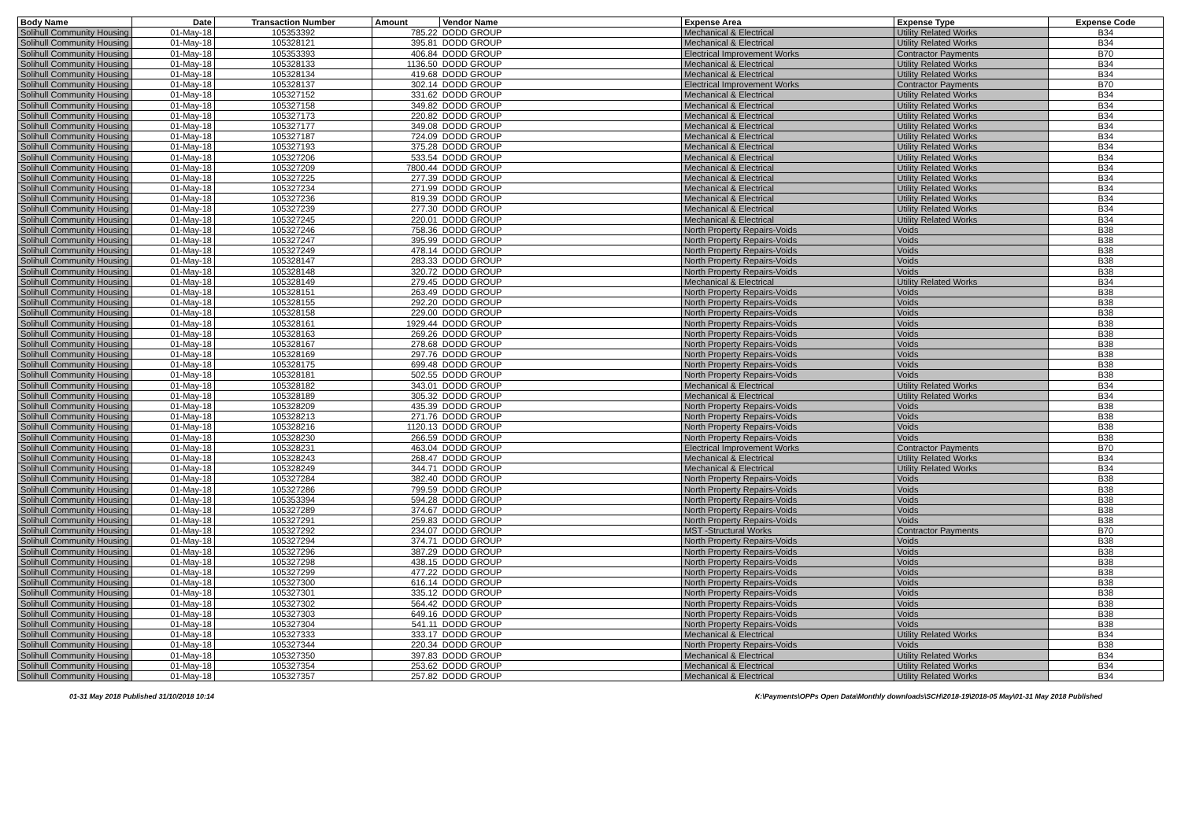| Body Name | Date | Transaction Number | Amount | Vendor Name | Expense Area | Expense Type | Expense Code |
| --- | --- | --- | --- | --- | --- | --- | --- |
| Solihull Community Housing | 01-May-18 | 105353392 | 785.22 | DODD GROUP | Mechanical & Electrical | Utility Related Works | B34 |
| Solihull Community Housing | 01-May-18 | 105328121 | 395.81 | DODD GROUP | Mechanical & Electrical | Utility Related Works | B34 |
| Solihull Community Housing | 01-May-18 | 105353393 | 406.84 | DODD GROUP | Electrical Improvement Works | Contractor Payments | B70 |
| Solihull Community Housing | 01-May-18 | 105328133 | 1136.50 | DODD GROUP | Mechanical & Electrical | Utility Related Works | B34 |
| Solihull Community Housing | 01-May-18 | 105328134 | 419.68 | DODD GROUP | Mechanical & Electrical | Utility Related Works | B34 |
| Solihull Community Housing | 01-May-18 | 105328137 | 302.14 | DODD GROUP | Electrical Improvement Works | Contractor Payments | B70 |
| Solihull Community Housing | 01-May-18 | 105327152 | 331.62 | DODD GROUP | Mechanical & Electrical | Utility Related Works | B34 |
| Solihull Community Housing | 01-May-18 | 105327158 | 349.82 | DODD GROUP | Mechanical & Electrical | Utility Related Works | B34 |
| Solihull Community Housing | 01-May-18 | 105327173 | 220.82 | DODD GROUP | Mechanical & Electrical | Utility Related Works | B34 |
| Solihull Community Housing | 01-May-18 | 105327177 | 349.08 | DODD GROUP | Mechanical & Electrical | Utility Related Works | B34 |
| Solihull Community Housing | 01-May-18 | 105327187 | 724.09 | DODD GROUP | Mechanical & Electrical | Utility Related Works | B34 |
| Solihull Community Housing | 01-May-18 | 105327193 | 375.28 | DODD GROUP | Mechanical & Electrical | Utility Related Works | B34 |
| Solihull Community Housing | 01-May-18 | 105327206 | 533.54 | DODD GROUP | Mechanical & Electrical | Utility Related Works | B34 |
| Solihull Community Housing | 01-May-18 | 105327209 | 7800.44 | DODD GROUP | Mechanical & Electrical | Utility Related Works | B34 |
| Solihull Community Housing | 01-May-18 | 105327225 | 277.39 | DODD GROUP | Mechanical & Electrical | Utility Related Works | B34 |
| Solihull Community Housing | 01-May-18 | 105327234 | 271.99 | DODD GROUP | Mechanical & Electrical | Utility Related Works | B34 |
| Solihull Community Housing | 01-May-18 | 105327236 | 819.39 | DODD GROUP | Mechanical & Electrical | Utility Related Works | B34 |
| Solihull Community Housing | 01-May-18 | 105327239 | 277.30 | DODD GROUP | Mechanical & Electrical | Utility Related Works | B34 |
| Solihull Community Housing | 01-May-18 | 105327245 | 220.01 | DODD GROUP | Mechanical & Electrical | Utility Related Works | B34 |
| Solihull Community Housing | 01-May-18 | 105327246 | 758.36 | DODD GROUP | North Property Repairs-Voids | Voids | B38 |
| Solihull Community Housing | 01-May-18 | 105327247 | 395.99 | DODD GROUP | North Property Repairs-Voids | Voids | B38 |
| Solihull Community Housing | 01-May-18 | 105327249 | 478.14 | DODD GROUP | North Property Repairs-Voids | Voids | B38 |
| Solihull Community Housing | 01-May-18 | 105328147 | 283.33 | DODD GROUP | North Property Repairs-Voids | Voids | B38 |
| Solihull Community Housing | 01-May-18 | 105328148 | 320.72 | DODD GROUP | North Property Repairs-Voids | Voids | B38 |
| Solihull Community Housing | 01-May-18 | 105328149 | 279.45 | DODD GROUP | Mechanical & Electrical | Utility Related Works | B34 |
| Solihull Community Housing | 01-May-18 | 105328151 | 263.49 | DODD GROUP | North Property Repairs-Voids | Voids | B38 |
| Solihull Community Housing | 01-May-18 | 105328155 | 292.20 | DODD GROUP | North Property Repairs-Voids | Voids | B38 |
| Solihull Community Housing | 01-May-18 | 105328158 | 229.00 | DODD GROUP | North Property Repairs-Voids | Voids | B38 |
| Solihull Community Housing | 01-May-18 | 105328161 | 1929.44 | DODD GROUP | North Property Repairs-Voids | Voids | B38 |
| Solihull Community Housing | 01-May-18 | 105328163 | 269.26 | DODD GROUP | North Property Repairs-Voids | Voids | B38 |
| Solihull Community Housing | 01-May-18 | 105328167 | 278.68 | DODD GROUP | North Property Repairs-Voids | Voids | B38 |
| Solihull Community Housing | 01-May-18 | 105328169 | 297.76 | DODD GROUP | North Property Repairs-Voids | Voids | B38 |
| Solihull Community Housing | 01-May-18 | 105328175 | 699.48 | DODD GROUP | North Property Repairs-Voids | Voids | B38 |
| Solihull Community Housing | 01-May-18 | 105328181 | 502.55 | DODD GROUP | North Property Repairs-Voids | Voids | B38 |
| Solihull Community Housing | 01-May-18 | 105328182 | 343.01 | DODD GROUP | Mechanical & Electrical | Utility Related Works | B34 |
| Solihull Community Housing | 01-May-18 | 105328189 | 305.32 | DODD GROUP | Mechanical & Electrical | Utility Related Works | B34 |
| Solihull Community Housing | 01-May-18 | 105328209 | 435.39 | DODD GROUP | North Property Repairs-Voids | Voids | B38 |
| Solihull Community Housing | 01-May-18 | 105328213 | 271.76 | DODD GROUP | North Property Repairs-Voids | Voids | B38 |
| Solihull Community Housing | 01-May-18 | 105328216 | 1120.13 | DODD GROUP | North Property Repairs-Voids | Voids | B38 |
| Solihull Community Housing | 01-May-18 | 105328230 | 266.59 | DODD GROUP | North Property Repairs-Voids | Voids | B38 |
| Solihull Community Housing | 01-May-18 | 105328231 | 463.04 | DODD GROUP | Electrical Improvement Works | Contractor Payments | B70 |
| Solihull Community Housing | 01-May-18 | 105328243 | 268.47 | DODD GROUP | Mechanical & Electrical | Utility Related Works | B34 |
| Solihull Community Housing | 01-May-18 | 105328249 | 344.71 | DODD GROUP | Mechanical & Electrical | Utility Related Works | B34 |
| Solihull Community Housing | 01-May-18 | 105327284 | 382.40 | DODD GROUP | North Property Repairs-Voids | Voids | B38 |
| Solihull Community Housing | 01-May-18 | 105327286 | 799.59 | DODD GROUP | North Property Repairs-Voids | Voids | B38 |
| Solihull Community Housing | 01-May-18 | 105353394 | 594.28 | DODD GROUP | North Property Repairs-Voids | Voids | B38 |
| Solihull Community Housing | 01-May-18 | 105327289 | 374.67 | DODD GROUP | North Property Repairs-Voids | Voids | B38 |
| Solihull Community Housing | 01-May-18 | 105327291 | 259.83 | DODD GROUP | North Property Repairs-Voids | Voids | B38 |
| Solihull Community Housing | 01-May-18 | 105327292 | 234.07 | DODD GROUP | MST -Structural Works | Contractor Payments | B70 |
| Solihull Community Housing | 01-May-18 | 105327294 | 374.71 | DODD GROUP | North Property Repairs-Voids | Voids | B38 |
| Solihull Community Housing | 01-May-18 | 105327296 | 387.29 | DODD GROUP | North Property Repairs-Voids | Voids | B38 |
| Solihull Community Housing | 01-May-18 | 105327298 | 438.15 | DODD GROUP | North Property Repairs-Voids | Voids | B38 |
| Solihull Community Housing | 01-May-18 | 105327299 | 477.22 | DODD GROUP | North Property Repairs-Voids | Voids | B38 |
| Solihull Community Housing | 01-May-18 | 105327300 | 616.14 | DODD GROUP | North Property Repairs-Voids | Voids | B38 |
| Solihull Community Housing | 01-May-18 | 105327301 | 335.12 | DODD GROUP | North Property Repairs-Voids | Voids | B38 |
| Solihull Community Housing | 01-May-18 | 105327302 | 564.42 | DODD GROUP | North Property Repairs-Voids | Voids | B38 |
| Solihull Community Housing | 01-May-18 | 105327303 | 649.16 | DODD GROUP | North Property Repairs-Voids | Voids | B38 |
| Solihull Community Housing | 01-May-18 | 105327304 | 541.11 | DODD GROUP | North Property Repairs-Voids | Voids | B38 |
| Solihull Community Housing | 01-May-18 | 105327333 | 333.17 | DODD GROUP | Mechanical & Electrical | Utility Related Works | B34 |
| Solihull Community Housing | 01-May-18 | 105327344 | 220.34 | DODD GROUP | North Property Repairs-Voids | Voids | B38 |
| Solihull Community Housing | 01-May-18 | 105327350 | 397.83 | DODD GROUP | Mechanical & Electrical | Utility Related Works | B34 |
| Solihull Community Housing | 01-May-18 | 105327354 | 253.62 | DODD GROUP | Mechanical & Electrical | Utility Related Works | B34 |
| Solihull Community Housing | 01-May-18 | 105327357 | 257.82 | DODD GROUP | Mechanical & Electrical | Utility Related Works | B34 |
01-31 May 2018 Published 31/10/2018 10:14 K:\Payments\OPPs Open Data\Monthly downloads\SCH\2018-19\2018-05 May\01-31 May 2018 Published